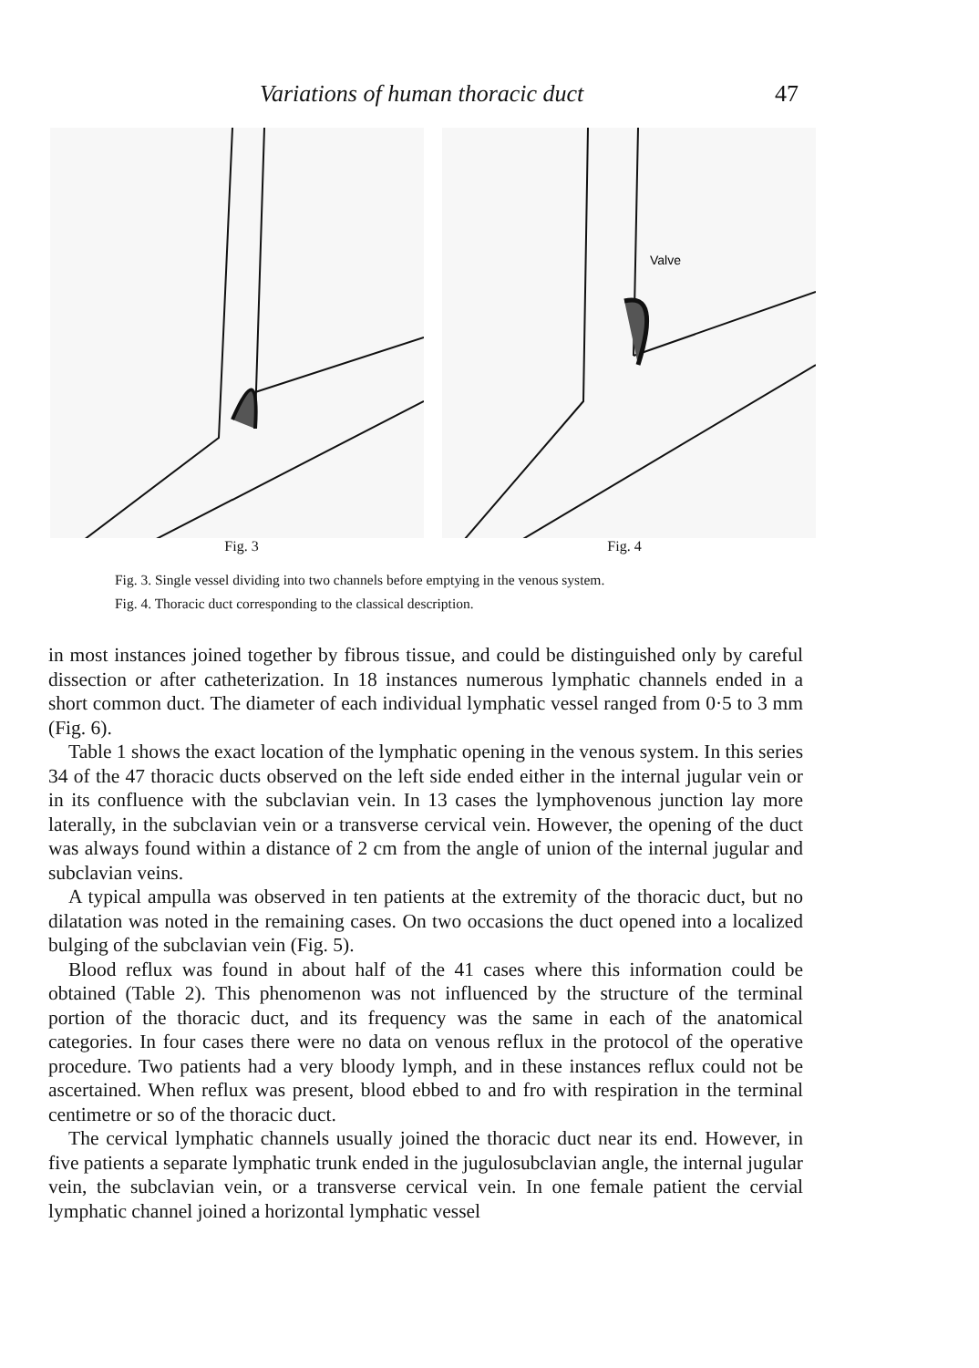Variations of human thoracic duct 47
Valve
Fig. 3 Fig. 4
Fig. 3. Single vessel dividing into two channels before emptying in the venous system.
Fig. 4. Thoracic duct corresponding to the classical description.
in most instances joined together by fibrous tissue, and could be distinguished only by careful dissection or after catheterization. In 18 instances numerous lymphatic channels ended in a short common duct. The diameter of each individual lymphatic vessel ranged from 0·5 to 3 mm (Fig. 6).
Table 1 shows the exact location of the lymphatic opening in the venous system. In this series 34 of the 47 thoracic ducts observed on the left side ended either in the internal jugular vein or in its confluence with the subclavian vein. In 13 cases the lymphovenous junction lay more laterally, in the subclavian vein or a transverse cervical vein. However, the opening of the duct was always found within a distance of 2 cm from the angle of union of the internal jugular and subclavian veins.
A typical ampulla was observed in ten patients at the extremity of the thoracic duct, but no dilatation was noted in the remaining cases. On two occasions the duct opened into a localized bulging of the subclavian vein (Fig. 5).
Blood reflux was found in about half of the 41 cases where this information could be obtained (Table 2). This phenomenon was not influenced by the structure of the terminal portion of the thoracic duct, and its frequency was the same in each of the anatomical categories. In four cases there were no data on venous reflux in the protocol of the operative procedure. Two patients had a very bloody lymph, and in these instances reflux could not be ascertained. When reflux was present, blood ebbed to and fro with respiration in the terminal centimetre or so of the thoracic duct.
The cervical lymphatic channels usually joined the thoracic duct near its end. However, in five patients a separate lymphatic trunk ended in the jugulosubclavian angle, the internal jugular vein, the subclavian vein, or a transverse cervical vein. In one female patient the cervial lymphatic channel joined a horizontal lymphatic vessel